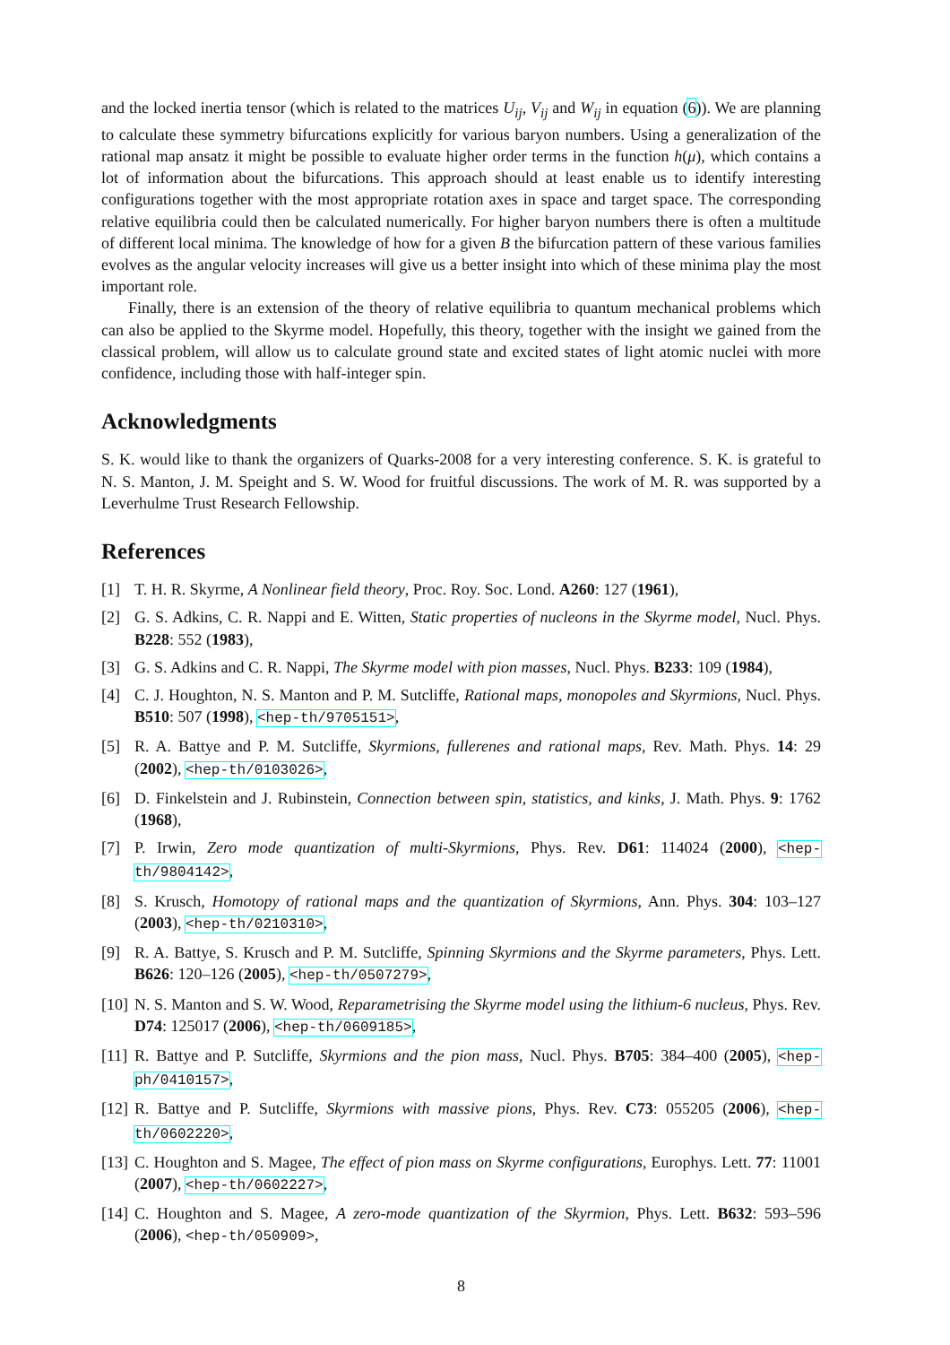and the locked inertia tensor (which is related to the matrices U<sub>ij</sub>, V<sub>ij</sub> and W<sub>ij</sub> in equation (6)). We are planning to calculate these symmetry bifurcations explicitly for various baryon numbers. Using a generalization of the rational map ansatz it might be possible to evaluate higher order terms in the function h(μ), which contains a lot of information about the bifurcations. This approach should at least enable us to identify interesting configurations together with the most appropriate rotation axes in space and target space. The corresponding relative equilibria could then be calculated numerically. For higher baryon numbers there is often a multitude of different local minima. The knowledge of how for a given B the bifurcation pattern of these various families evolves as the angular velocity increases will give us a better insight into which of these minima play the most important role.
Finally, there is an extension of the theory of relative equilibria to quantum mechanical problems which can also be applied to the Skyrme model. Hopefully, this theory, together with the insight we gained from the classical problem, will allow us to calculate ground state and excited states of light atomic nuclei with more confidence, including those with half-integer spin.
Acknowledgments
S. K. would like to thank the organizers of Quarks-2008 for a very interesting conference. S. K. is grateful to N. S. Manton, J. M. Speight and S. W. Wood for fruitful discussions. The work of M. R. was supported by a Leverhulme Trust Research Fellowship.
References
[1] T. H. R. Skyrme, A Nonlinear field theory, Proc. Roy. Soc. Lond. A260: 127 (1961),
[2] G. S. Adkins, C. R. Nappi and E. Witten, Static properties of nucleons in the Skyrme model, Nucl. Phys. B228: 552 (1983),
[3] G. S. Adkins and C. R. Nappi, The Skyrme model with pion masses, Nucl. Phys. B233: 109 (1984),
[4] C. J. Houghton, N. S. Manton and P. M. Sutcliffe, Rational maps, monopoles and Skyrmions, Nucl. Phys. B510: 507 (1998), <hep-th/9705151>,
[5] R. A. Battye and P. M. Sutcliffe, Skyrmions, fullerenes and rational maps, Rev. Math. Phys. 14: 29 (2002), <hep-th/0103026>,
[6] D. Finkelstein and J. Rubinstein, Connection between spin, statistics, and kinks, J. Math. Phys. 9: 1762 (1968),
[7] P. Irwin, Zero mode quantization of multi-Skyrmions, Phys. Rev. D61: 114024 (2000), <hep-th/9804142>,
[8] S. Krusch, Homotopy of rational maps and the quantization of Skyrmions, Ann. Phys. 304: 103–127 (2003), <hep-th/0210310>,
[9] R. A. Battye, S. Krusch and P. M. Sutcliffe, Spinning Skyrmions and the Skyrme parameters, Phys. Lett. B626: 120–126 (2005), <hep-th/0507279>,
[10] N. S. Manton and S. W. Wood, Reparametrising the Skyrme model using the lithium-6 nucleus, Phys. Rev. D74: 125017 (2006), <hep-th/0609185>,
[11] R. Battye and P. Sutcliffe, Skyrmions and the pion mass, Nucl. Phys. B705: 384–400 (2005), <hep-ph/0410157>,
[12] R. Battye and P. Sutcliffe, Skyrmions with massive pions, Phys. Rev. C73: 055205 (2006), <hep-th/0602220>,
[13] C. Houghton and S. Magee, The effect of pion mass on Skyrme configurations, Europhys. Lett. 77: 11001 (2007), <hep-th/0602227>,
[14] C. Houghton and S. Magee, A zero-mode quantization of the Skyrmion, Phys. Lett. B632: 593–596 (2006), <hep-th/050909>,
8